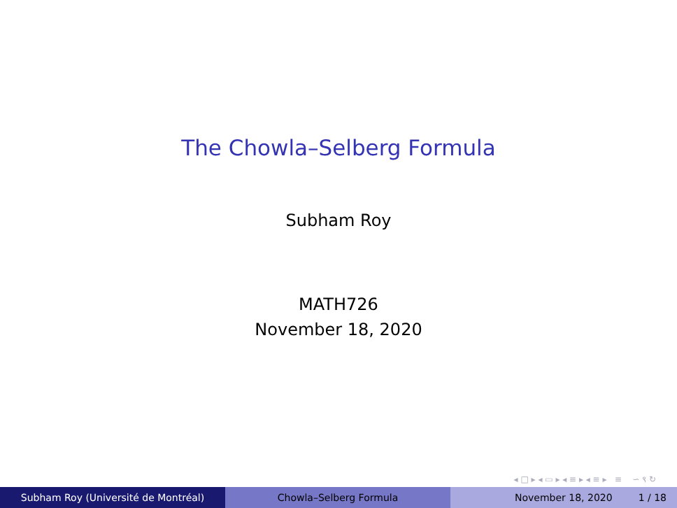The Chowla–Selberg Formula
Subham Roy
MATH726
November 18, 2020
◂ □ ▸ ◂ ▭ ▸ ◂ ≡ ▸ ◂ ≡ ▸ ≡ ∽ ९ ↻
Subham Roy (Université de Montréal) Chowla–Selberg Formula November 18, 2020 1 / 18